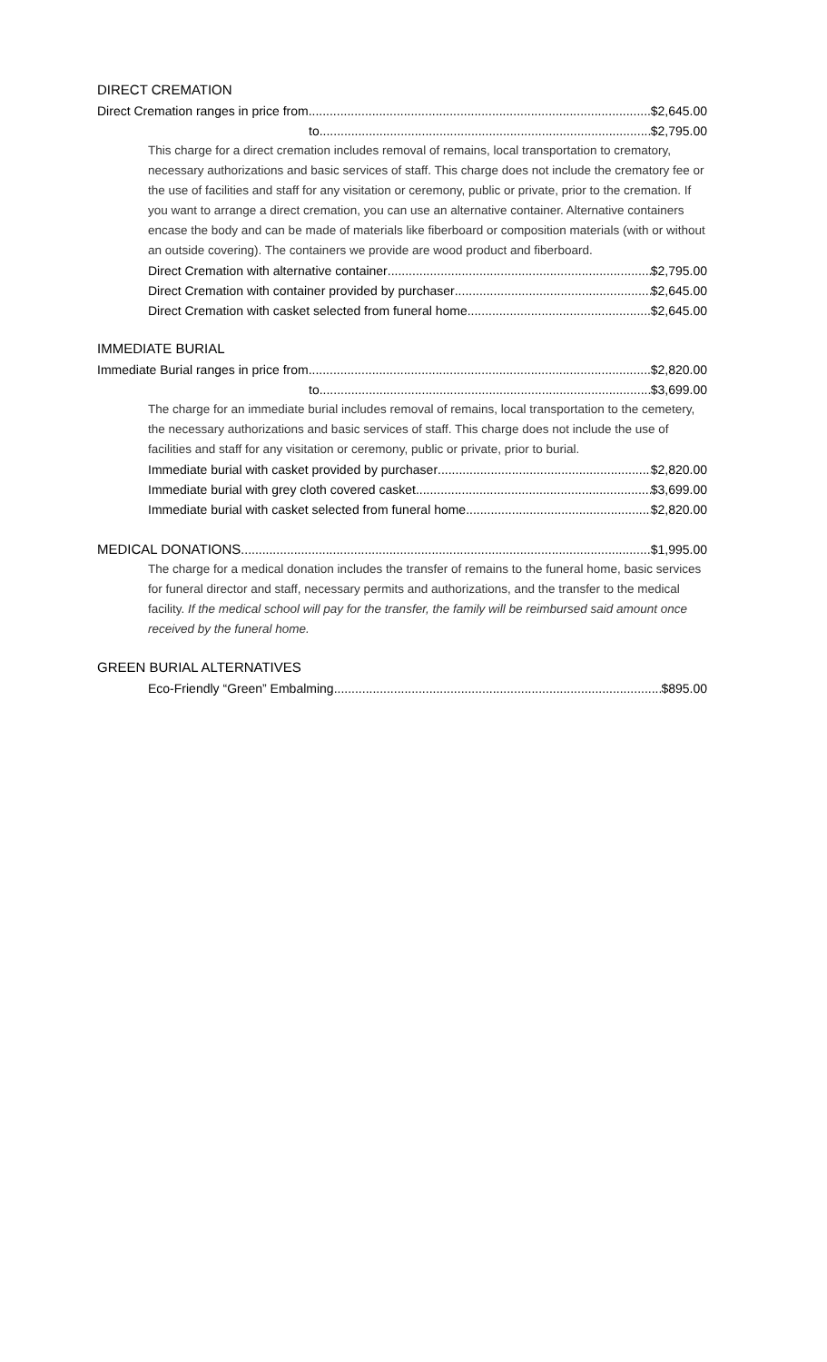DIRECT CREMATION
Direct Cremation ranges in price from $2,645.00
to $2,795.00
This charge for a direct cremation includes removal of remains, local transportation to crematory, necessary authorizations and basic services of staff. This charge does not include the crematory fee or the use of facilities and staff for any visitation or ceremony, public or private, prior to the cremation. If you want to arrange a direct cremation, you can use an alternative container. Alternative containers encase the body and can be made of materials like fiberboard or composition materials (with or without an outside covering). The containers we provide are wood product and fiberboard.
Direct Cremation with alternative container $2,795.00
Direct Cremation with container provided by purchaser $2,645.00
Direct Cremation with casket selected from funeral home $2,645.00
IMMEDIATE BURIAL
Immediate Burial ranges in price from $2,820.00
to $3,699.00
The charge for an immediate burial includes removal of remains, local transportation to the cemetery, the necessary authorizations and basic services of staff. This charge does not include the use of facilities and staff for any visitation or ceremony, public or private, prior to burial.
Immediate burial with casket provided by purchaser $2,820.00
Immediate burial with grey cloth covered casket $3,699.00
Immediate burial with casket selected from funeral home $2,820.00
MEDICAL DONATIONS $1,995.00
The charge for a medical donation includes the transfer of remains to the funeral home, basic services for funeral director and staff, necessary permits and authorizations, and the transfer to the medical facility. If the medical school will pay for the transfer, the family will be reimbursed said amount once received by the funeral home.
GREEN BURIAL ALTERNATIVES
Eco-Friendly “Green” Embalming $895.00